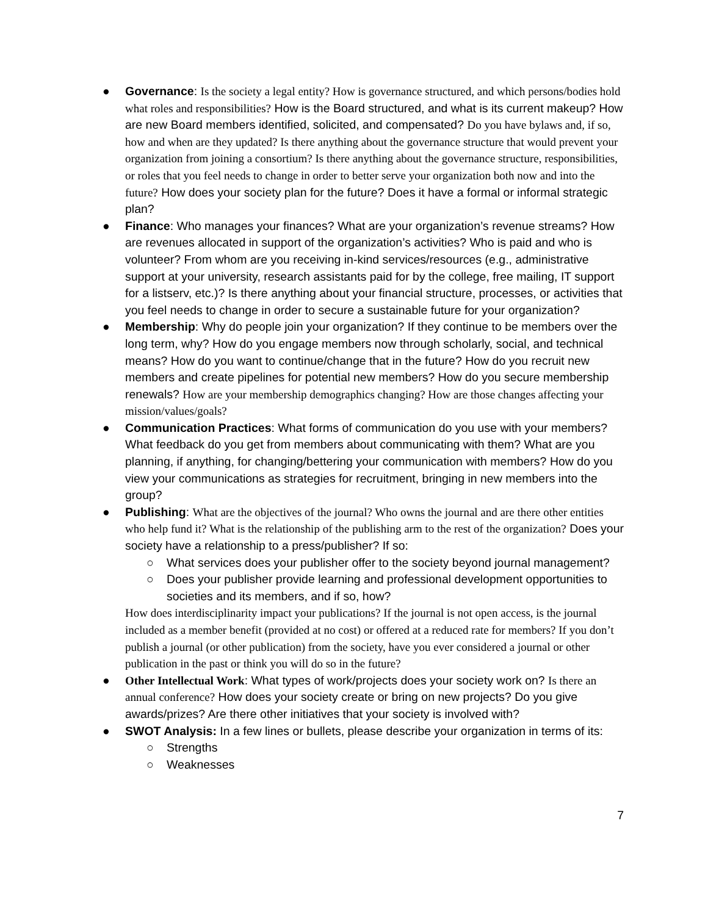● Governance: Is the society a legal entity? How is governance structured, and which persons/bodies hold what roles and responsibilities? How is the Board structured, and what is its current makeup? How are new Board members identified, solicited, and compensated? Do you have bylaws and, if so, how and when are they updated? Is there anything about the governance structure that would prevent your organization from joining a consortium? Is there anything about the governance structure, responsibilities, or roles that you feel needs to change in order to better serve your organization both now and into the future? How does your society plan for the future? Does it have a formal or informal strategic plan?
● Finance: Who manages your finances? What are your organization’s revenue streams? How are revenues allocated in support of the organization’s activities? Who is paid and who is volunteer? From whom are you receiving in-kind services/resources (e.g., administrative support at your university, research assistants paid for by the college, free mailing, IT support for a listserv, etc.)? Is there anything about your financial structure, processes, or activities that you feel needs to change in order to secure a sustainable future for your organization?
● Membership: Why do people join your organization? If they continue to be members over the long term, why? How do you engage members now through scholarly, social, and technical means? How do you want to continue/change that in the future? How do you recruit new members and create pipelines for potential new members? How do you secure membership renewals? How are your membership demographics changing? How are those changes affecting your mission/values/goals?
● Communication Practices: What forms of communication do you use with your members? What feedback do you get from members about communicating with them? What are you planning, if anything, for changing/bettering your communication with members? How do you view your communications as strategies for recruitment, bringing in new members into the group?
● Publishing: What are the objectives of the journal? Who owns the journal and are there other entities who help fund it? What is the relationship of the publishing arm to the rest of the organization? Does your society have a relationship to a press/publisher? If so:
○ What services does your publisher offer to the society beyond journal management?
○ Does your publisher provide learning and professional development opportunities to societies and its members, and if so, how?
How does interdisciplinarity impact your publications? If the journal is not open access, is the journal included as a member benefit (provided at no cost) or offered at a reduced rate for members? If you don’t publish a journal (or other publication) from the society, have you ever considered a journal or other publication in the past or think you will do so in the future?
● Other Intellectual Work: What types of work/projects does your society work on? Is there an annual conference? How does your society create or bring on new projects? Do you give awards/prizes? Are there other initiatives that your society is involved with?
● SWOT Analysis: In a few lines or bullets, please describe your organization in terms of its:
○ Strengths
○ Weaknesses
7